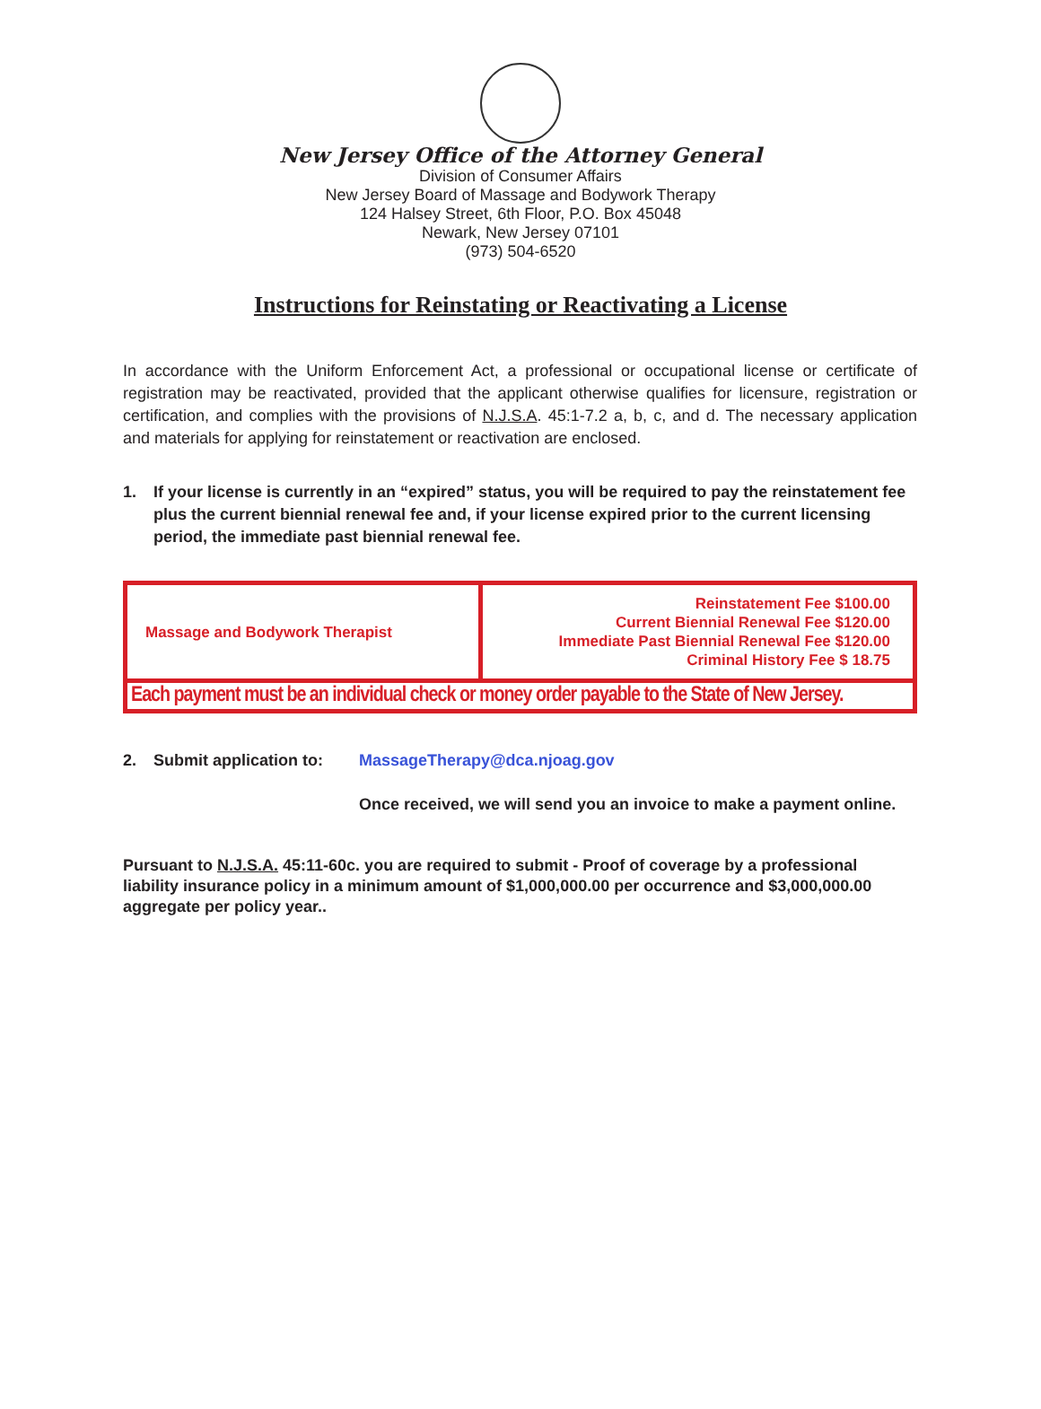New Jersey Office of the Attorney General
Division of Consumer Affairs
New Jersey Board of Massage and Bodywork Therapy
124 Halsey Street, 6th Floor, P.O. Box 45048
Newark, New Jersey 07101
(973) 504-6520
Instructions for Reinstating or Reactivating a License
In accordance with the Uniform Enforcement Act, a professional or occupational license or certificate of registration may be reactivated, provided that the applicant otherwise qualifies for licensure, registration or certification, and complies with the provisions of N.J.S.A. 45:1-7.2 a, b, c, and d. The necessary application and materials for applying for reinstatement or reactivation are enclosed.
1. If your license is currently in an “expired” status, you will be required to pay the reinstatement fee plus the current biennial renewal fee and, if your license expired prior to the current licensing period, the immediate past biennial renewal fee.
| Massage and Bodywork Therapist | Reinstatement Fee $100.00 Current Biennial Renewal Fee $120.00 Immediate Past Biennial Renewal Fee $120.00 Criminal History Fee $ 18.75 |
| Each payment must be an individual check or money order payable to the State of New Jersey. | |
2. Submit application to: MassageTherapy@dca.njoag.gov
Once received, we will send you an invoice to make a payment online.
Pursuant to N.J.S.A. 45:11-60c. you are required to submit - Proof of coverage by a professional liability insurance policy in a minimum amount of $1,000,000.00 per occurrence and $3,000,000.00 aggregate per policy year..